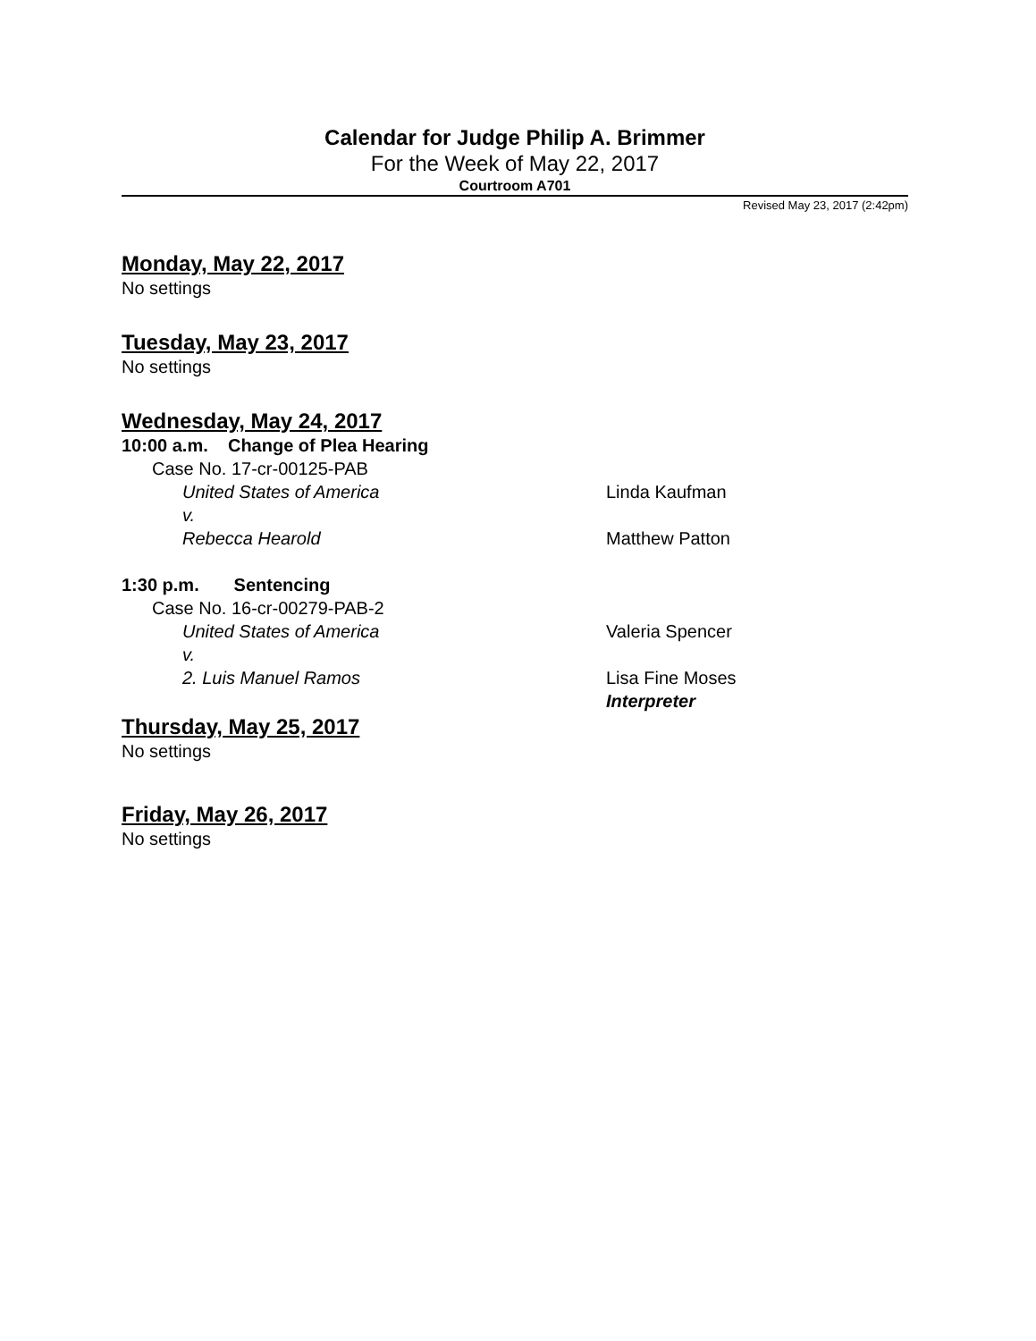Calendar for Judge Philip A. Brimmer
For the Week of May 22, 2017
Courtroom A701
Revised May 23, 2017 (2:42pm)
Monday, May 22, 2017
No settings
Tuesday, May 23, 2017
No settings
Wednesday, May 24, 2017
10:00 a.m. Change of Plea Hearing
Case No. 17-cr-00125-PAB
United States of America Linda Kaufman
v.
Rebecca Hearold Matthew Patton
1:30 p.m. Sentencing
Case No. 16-cr-00279-PAB-2
United States of America Valeria Spencer
v.
2. Luis Manuel Ramos Lisa Fine Moses
Interpreter
Thursday, May 25, 2017
No settings
Friday, May 26, 2017
No settings